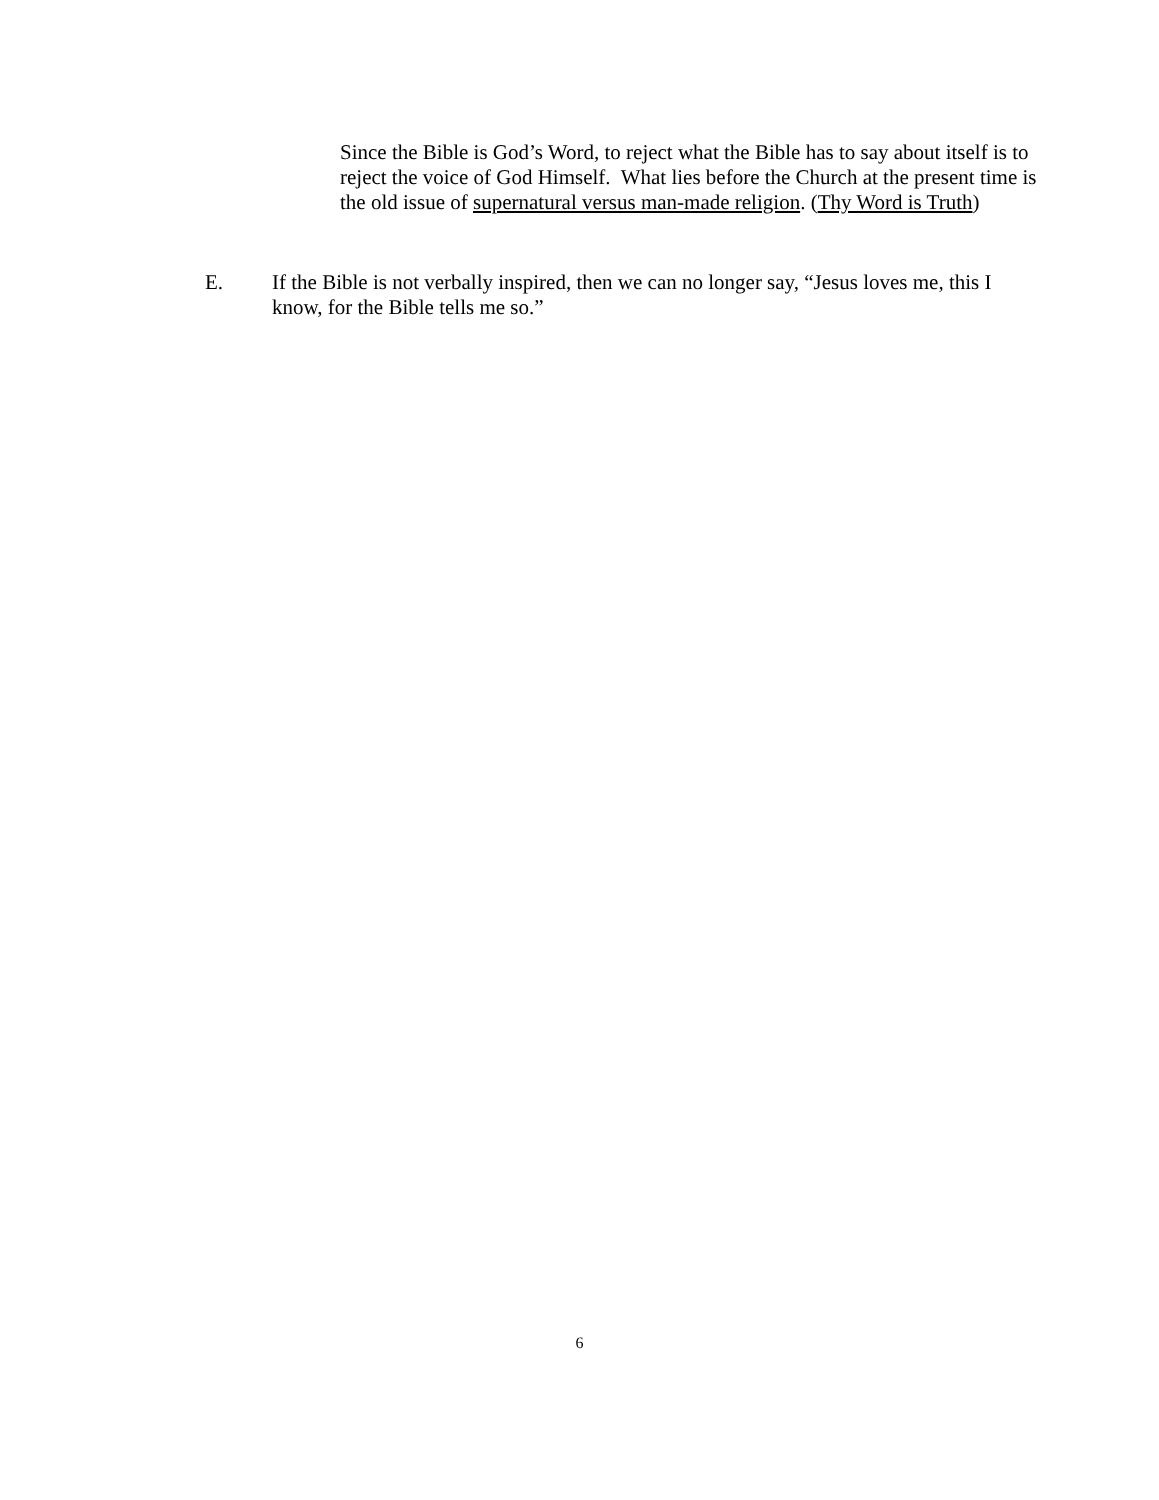Since the Bible is God’s Word, to reject what the Bible has to say about itself is to reject the voice of God Himself. What lies before the Church at the present time is the old issue of supernatural versus man-made religion. (Thy Word is Truth)
E. If the Bible is not verbally inspired, then we can no longer say, “Jesus loves me, this I know, for the Bible tells me so.”
6